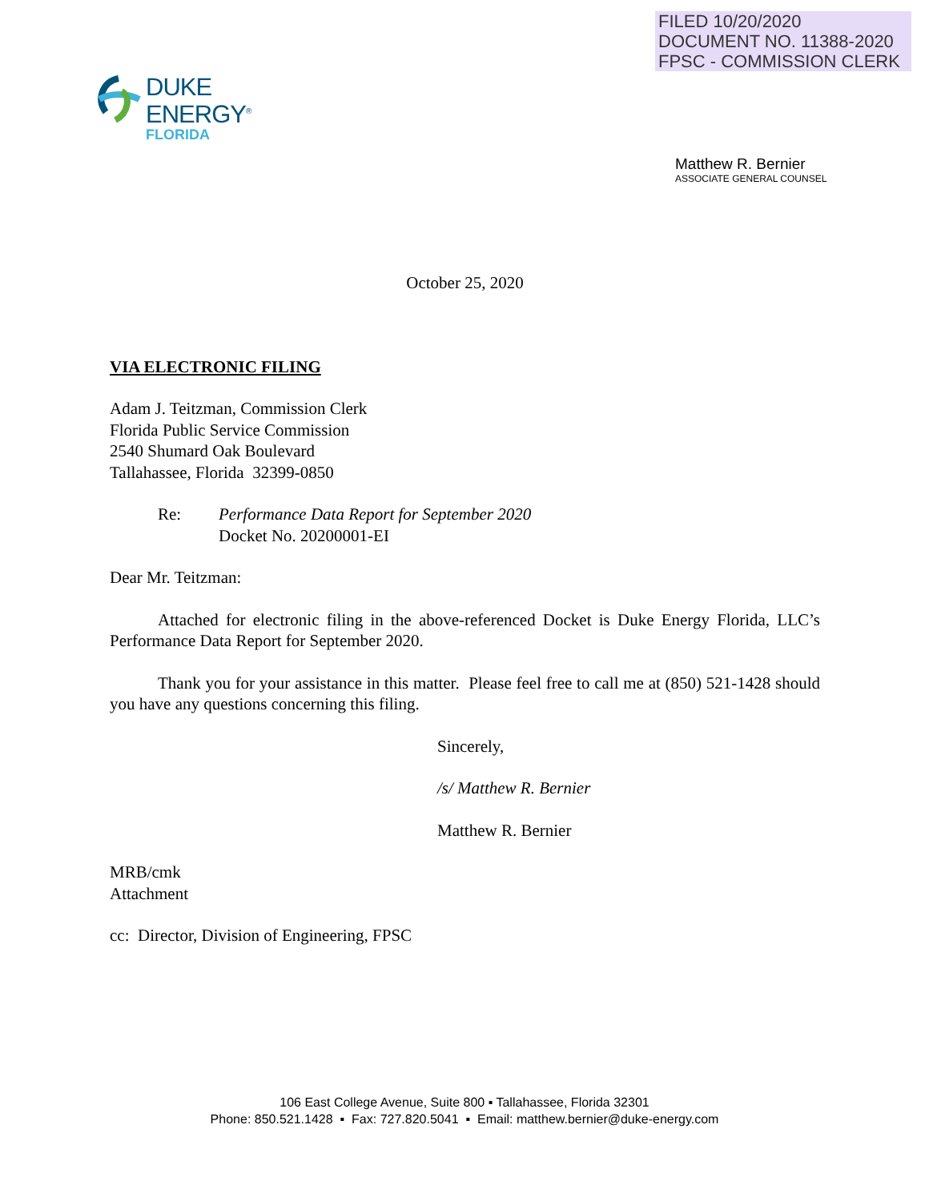FILED 10/20/2020
DOCUMENT NO. 11388-2020
FPSC - COMMISSION CLERK
DUKE
ENERGY<sup>®</sup>
FLORIDA
Matthew R. Bernier
ASSOCIATE GENERAL COUNSEL
October 25, 2020
VIA ELECTRONIC FILING
Adam J. Teitzman, Commission Clerk
Florida Public Service Commission
2540 Shumard Oak Boulevard
Tallahassee, Florida 32399-0850
Re: Performance Data Report for September 2020
Docket No. 20200001-EI
Dear Mr. Teitzman:
Attached for electronic filing in the above-referenced Docket is Duke Energy Florida, LLC’s Performance Data Report for September 2020.
Thank you for your assistance in this matter. Please feel free to call me at (850) 521-1428 should you have any questions concerning this filing.
Sincerely,
/s/ Matthew R. Bernier
Matthew R. Bernier
MRB/cmk
Attachment
cc: Director, Division of Engineering, FPSC
106 East College Avenue, Suite 800 ▪ Tallahassee, Florida 32301
Phone: 850.521.1428 ▪ Fax: 727.820.5041 ▪ Email: matthew.bernier@duke-energy.com